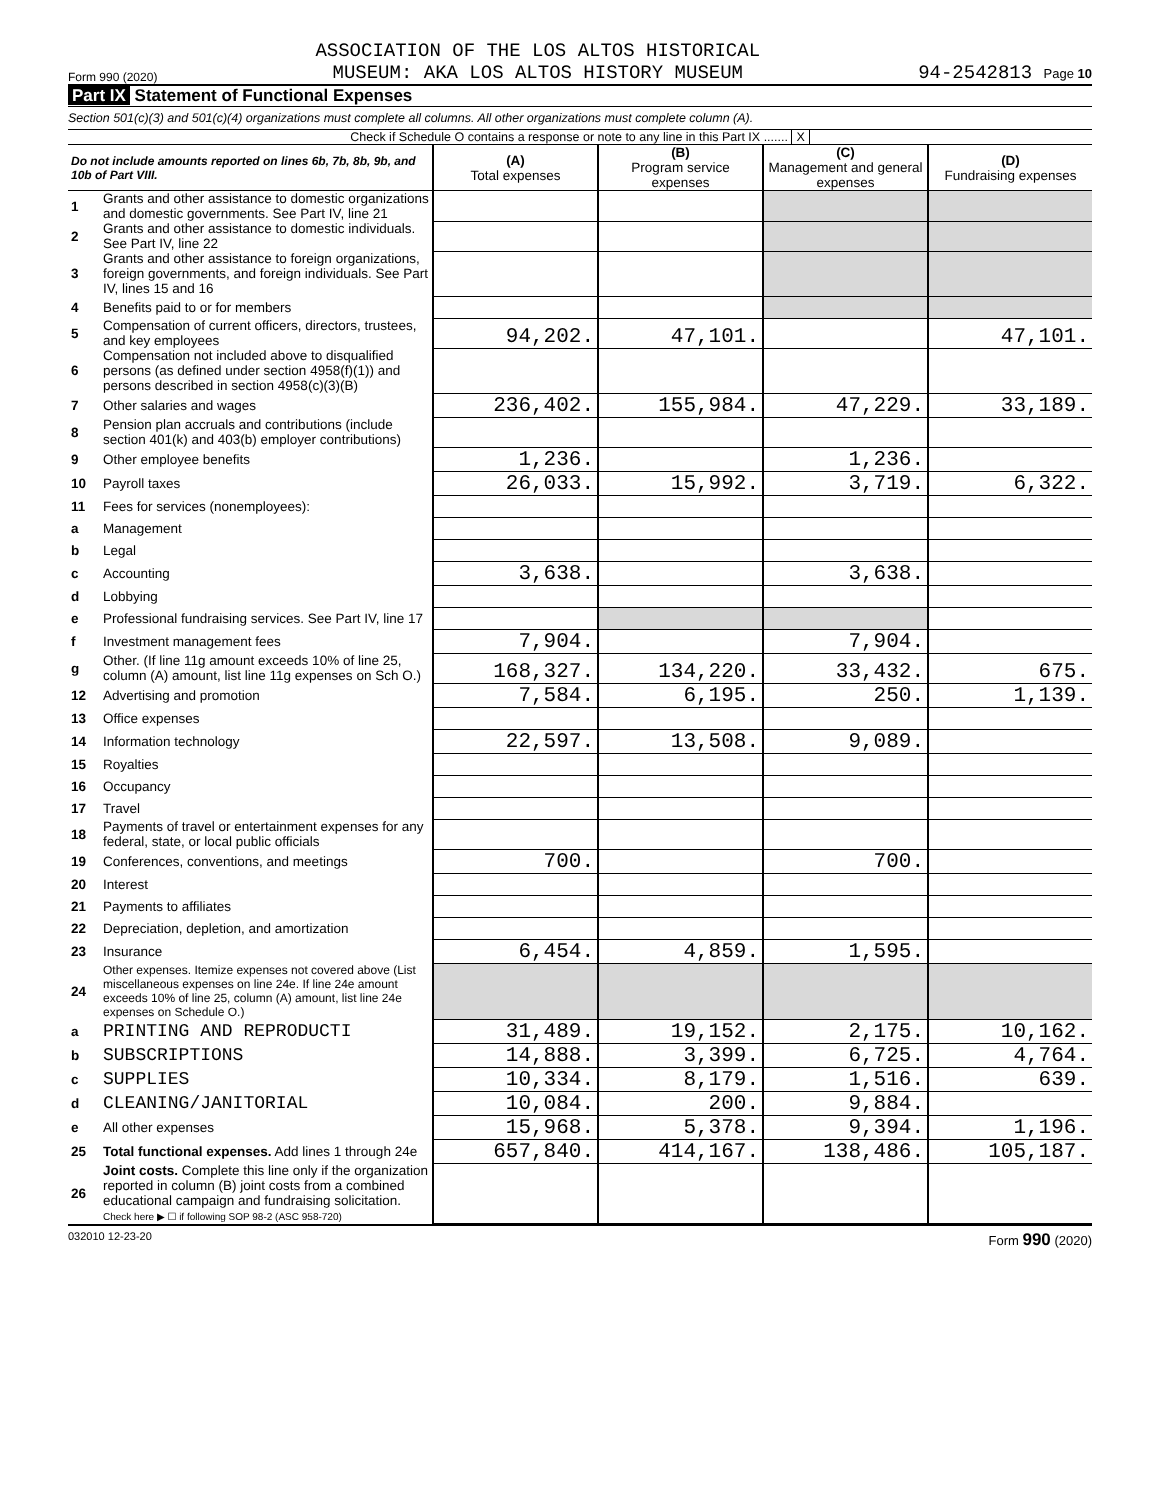Form 990 (2020) ASSOCIATION OF THE LOS ALTOS HISTORICAL
MUSEUM: AKA LOS ALTOS HISTORY MUSEUM 94-2542813 Page 10
Part IX Statement of Functional Expenses
Section 501(c)(3) and 501(c)(4) organizations must complete all columns. All other organizations must complete column (A).
Check if Schedule O contains a response or note to any line in this Part IX ....... X
| Do not include amounts reported on lines 6b, 7b, 8b, 9b, and 10b of Part VIII. | | (A) Total expenses | (B) Program service expenses | (C) Management and general expenses | (D) Fundraising expenses |
| --- | --- | --- | --- | --- | --- |
| 1 | Grants and other assistance to domestic organizations and domestic governments. See Part IV, line 21 | | | | |
| 2 | Grants and other assistance to domestic individuals. See Part IV, line 22 | | | | |
| 3 | Grants and other assistance to foreign organizations, foreign governments, and foreign individuals. See Part IV, lines 15 and 16 | | | | |
| 4 | Benefits paid to or for members | | | | |
| 5 | Compensation of current officers, directors, trustees, and key employees | 94,202. | 47,101. | | 47,101. |
| 6 | Compensation not included above to disqualified persons (as defined under section 4958(f)(1)) and persons described in section 4958(c)(3)(B) | | | | |
| 7 | Other salaries and wages | 236,402. | 155,984. | 47,229. | 33,189. |
| 8 | Pension plan accruals and contributions (include section 401(k) and 403(b) employer contributions) | | | | |
| 9 | Other employee benefits | 1,236. | | 1,236. | |
| 10 | Payroll taxes | 26,033. | 15,992. | 3,719. | 6,322. |
| 11 | Fees for services (nonemployees): | | | | |
| a | Management | | | | |
| b | Legal | | | | |
| c | Accounting | 3,638. | | 3,638. | |
| d | Lobbying | | | | |
| e | Professional fundraising services. See Part IV, line 17 | | | | |
| f | Investment management fees | 7,904. | | 7,904. | |
| g | Other. (If line 11g amount exceeds 10% of line 25, column (A) amount, list line 11g expenses on Sch O.) | 168,327. | 134,220. | 33,432. | 675. |
| 12 | Advertising and promotion | 7,584. | 6,195. | 250. | 1,139. |
| 13 | Office expenses | | | | |
| 14 | Information technology | 22,597. | 13,508. | 9,089. | |
| 15 | Royalties | | | | |
| 16 | Occupancy | | | | |
| 17 | Travel | | | | |
| 18 | Payments of travel or entertainment expenses for any federal, state, or local public officials | | | | |
| 19 | Conferences, conventions, and meetings | 700. | | 700. | |
| 20 | Interest | | | | |
| 21 | Payments to affiliates | | | | |
| 22 | Depreciation, depletion, and amortization | | | | |
| 23 | Insurance | 6,454. | 4,859. | 1,595. | |
| 24 | Other expenses. Itemize expenses not covered above (List miscellaneous expenses on line 24e. If line 24e amount exceeds 10% of line 25, column (A) amount, list line 24e expenses on Schedule O.) | | | | |
| a | PRINTING AND REPRODUCTI | 31,489. | 19,152. | 2,175. | 10,162. |
| b | SUBSCRIPTIONS | 14,888. | 3,399. | 6,725. | 4,764. |
| c | SUPPLIES | 10,334. | 8,179. | 1,516. | 639. |
| d | CLEANING/JANITORIAL | 10,084. | 200. | 9,884. | |
| e | All other expenses | 15,968. | 5,378. | 9,394. | 1,196. |
| 25 | Total functional expenses. Add lines 1 through 24e | 657,840. | 414,167. | 138,486. | 105,187. |
| 26 | Joint costs. Complete this line only if the organization reported in column (B) joint costs from a combined educational campaign and fundraising solicitation. Check here ▶ ☐ if following SOP 98-2 (ASC 958-720) | | | | |
032010 12-23-20 Form 990 (2020)